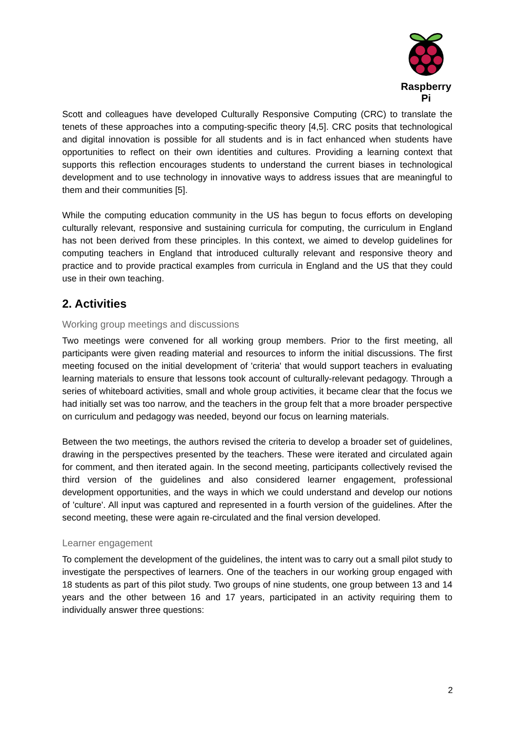Raspberry Pi
Scott and colleagues have developed Culturally Responsive Computing (CRC) to translate the tenets of these approaches into a computing-specific theory [4,5]. CRC posits that technological and digital innovation is possible for all students and is in fact enhanced when students have opportunities to reflect on their own identities and cultures. Providing a learning context that supports this reflection encourages students to understand the current biases in technological development and to use technology in innovative ways to address issues that are meaningful to them and their communities [5].
While the computing education community in the US has begun to focus efforts on developing culturally relevant, responsive and sustaining curricula for computing, the curriculum in England has not been derived from these principles. In this context, we aimed to develop guidelines for computing teachers in England that introduced culturally relevant and responsive theory and practice and to provide practical examples from curricula in England and the US that they could use in their own teaching.
2. Activities
Working group meetings and discussions
Two meetings were convened for all working group members. Prior to the first meeting, all participants were given reading material and resources to inform the initial discussions. The first meeting focused on the initial development of 'criteria' that would support teachers in evaluating learning materials to ensure that lessons took account of culturally-relevant pedagogy. Through a series of whiteboard activities, small and whole group activities, it became clear that the focus we had initially set was too narrow, and the teachers in the group felt that a more broader perspective on curriculum and pedagogy was needed, beyond our focus on learning materials.
Between the two meetings, the authors revised the criteria to develop a broader set of guidelines, drawing in the perspectives presented by the teachers. These were iterated and circulated again for comment, and then iterated again. In the second meeting, participants collectively revised the third version of the guidelines and also considered learner engagement, professional development opportunities, and the ways in which we could understand and develop our notions of 'culture'. All input was captured and represented in a fourth version of the guidelines. After the second meeting, these were again re-circulated and the final version developed.
Learner engagement
To complement the development of the guidelines, the intent was to carry out a small pilot study to investigate the perspectives of learners. One of the teachers in our working group engaged with 18 students as part of this pilot study. Two groups of nine students, one group between 13 and 14 years and the other between 16 and 17 years, participated in an activity requiring them to individually answer three questions:
2